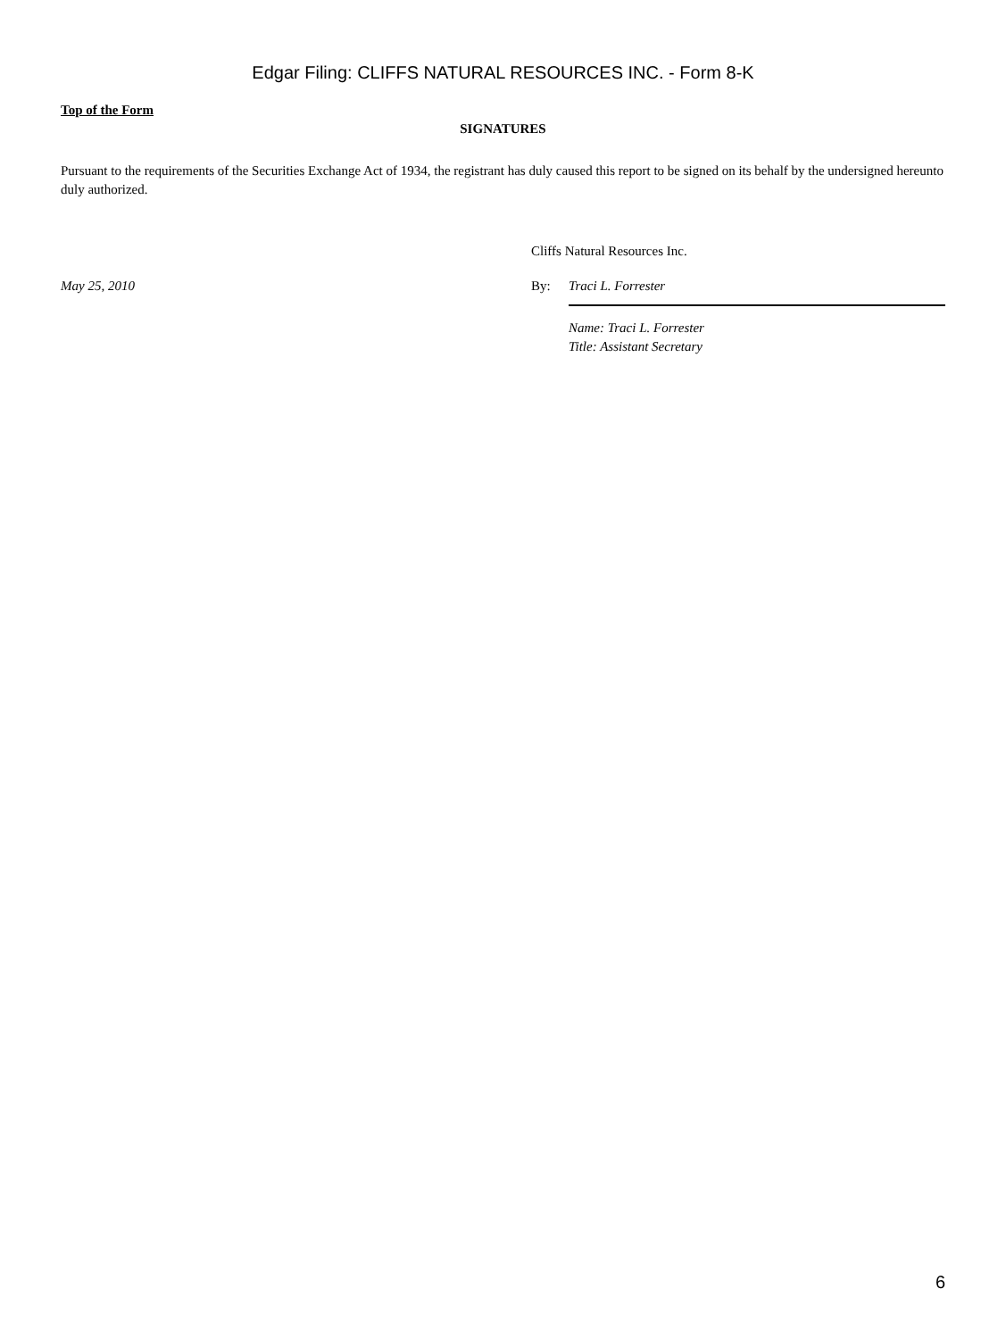Edgar Filing: CLIFFS NATURAL RESOURCES INC. - Form 8-K
Top of the Form
SIGNATURES
Pursuant to the requirements of the Securities Exchange Act of 1934, the registrant has duly caused this report to be signed on its behalf by the undersigned hereunto duly authorized.
Cliffs Natural Resources Inc.
May 25, 2010 By: Traci L. Forrester
Name: Traci L. Forrester
Title: Assistant Secretary
6